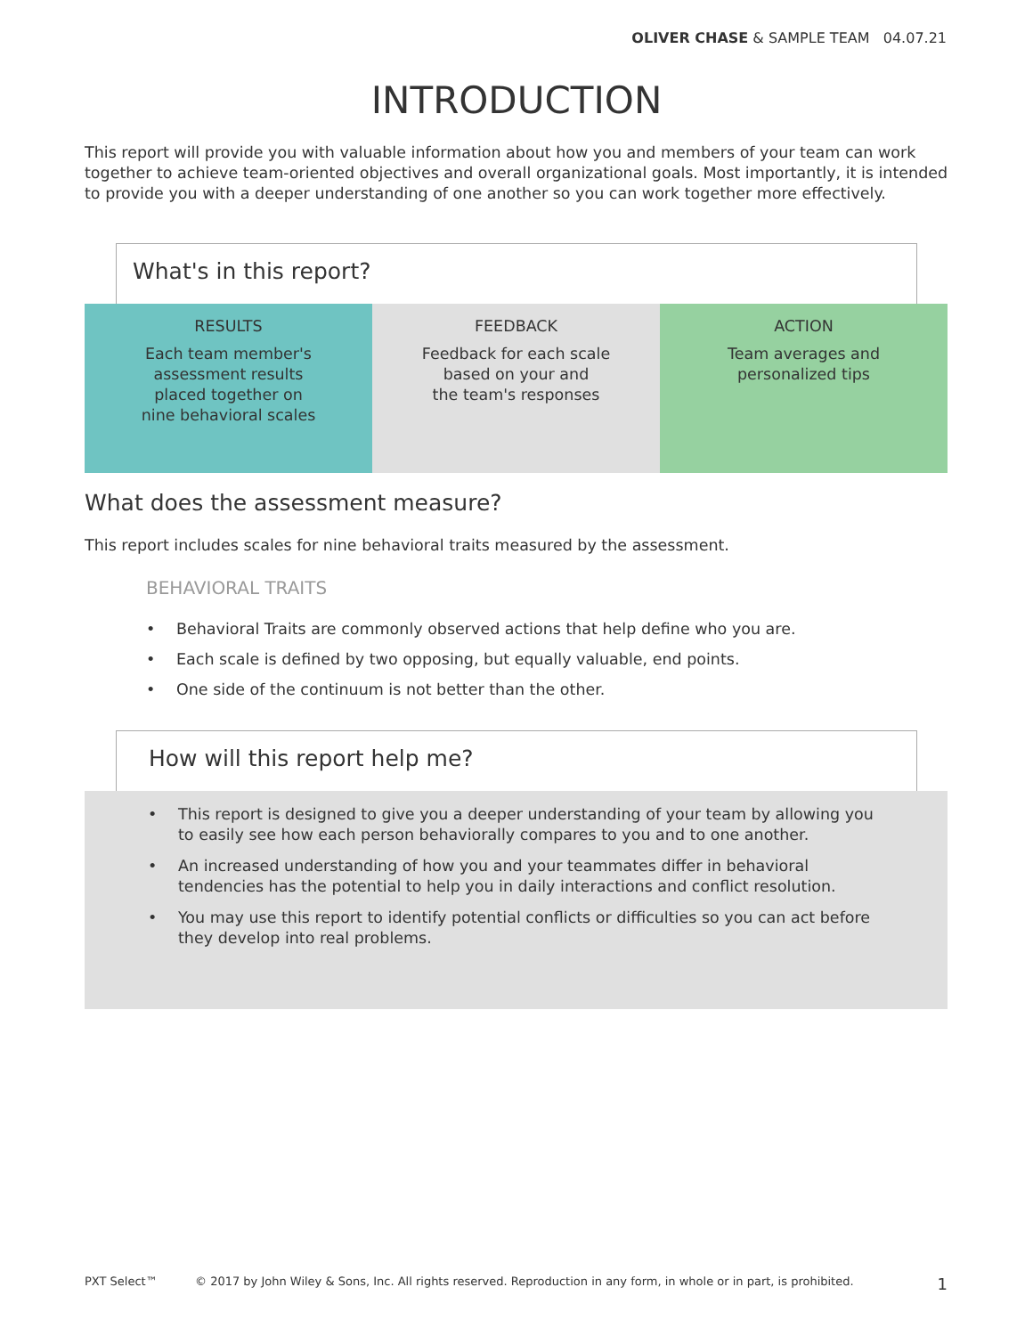OLIVER CHASE & SAMPLE TEAM 04.07.21
INTRODUCTION
This report will provide you with valuable information about how you and members of your team can work together to achieve team-oriented objectives and overall organizational goals. Most importantly, it is intended to provide you with a deeper understanding of one another so you can work together more effectively.
What's in this report?
RESULTS
Each team member's
assessment results
placed together on
nine behavioral scales
FEEDBACK
Feedback for each scale
based on your and
the team's responses
ACTION
Team averages and
personalized tips
What does the assessment measure?
This report includes scales for nine behavioral traits measured by the assessment.
BEHAVIORAL TRAITS
• Behavioral Traits are commonly observed actions that help define who you are.
• Each scale is defined by two opposing, but equally valuable, end points.
• One side of the continuum is not better than the other.
How will this report help me?
• This report is designed to give you a deeper understanding of your team by allowing you to easily see how each person behaviorally compares to you and to one another.
• An increased understanding of how you and your teammates differ in behavioral tendencies has the potential to help you in daily interactions and conflict resolution.
• You may use this report to identify potential conflicts or difficulties so you can act before they develop into real problems.
PXT Select™ © 2017 by John Wiley & Sons, Inc. All rights reserved. Reproduction in any form, in whole or in part, is prohibited. 1